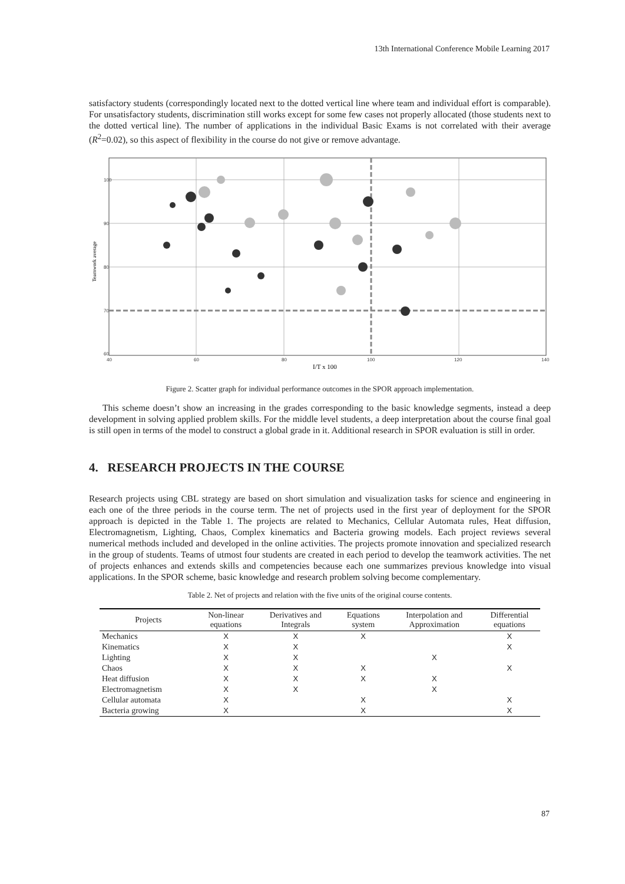13th International Conference Mobile Learning 2017
satisfactory students (correspondingly located next to the dotted vertical line where team and individual effort is comparable). For unsatisfactory students, discrimination still works except for some few cases not properly allocated (those students next to the dotted vertical line). The number of applications in the individual Basic Exams is not correlated with their average (R<sup>2</sup>=0.02), so this aspect of flexibility in the course do not give or remove advantage.
100
90
80
70
60
40
60
80
100
120
140
I/T x 100
Teamwork average
Figure 2. Scatter graph for individual performance outcomes in the SPOR approach implementation.
This scheme doesn’t show an increasing in the grades corresponding to the basic knowledge segments, instead a deep development in solving applied problem skills. For the middle level students, a deep interpretation about the course final goal is still open in terms of the model to construct a global grade in it. Additional research in SPOR evaluation is still in order.
4. RESEARCH PROJECTS IN THE COURSE
Research projects using CBL strategy are based on short simulation and visualization tasks for science and engineering in each one of the three periods in the course term. The net of projects used in the first year of deployment for the SPOR approach is depicted in the Table 1. The projects are related to Mechanics, Cellular Automata rules, Heat diffusion, Electromagnetism, Lighting, Chaos, Complex kinematics and Bacteria growing models. Each project reviews several numerical methods included and developed in the online activities. The projects promote innovation and specialized research in the group of students. Teams of utmost four students are created in each period to develop the teamwork activities. The net of projects enhances and extends skills and competencies because each one summarizes previous knowledge into visual applications. In the SPOR scheme, basic knowledge and research problem solving become complementary.
Table 2. Net of projects and relation with the five units of the original course contents.
| Projects | Non-linear equations | Derivatives and Integrals | Equations system | Interpolation and Approximation | Differential equations |
| --- | --- | --- | --- | --- | --- |
| Mechanics | X | X | X | | X |
| Kinematics | X | X | | | X |
| Lighting | X | X | | X | |
| Chaos | X | X | X | | X |
| Heat diffusion | X | X | X | X | |
| Electromagnetism | X | X | | X | |
| Cellular automata | X | | X | | X |
| Bacteria growing | X | | X | | X |
87